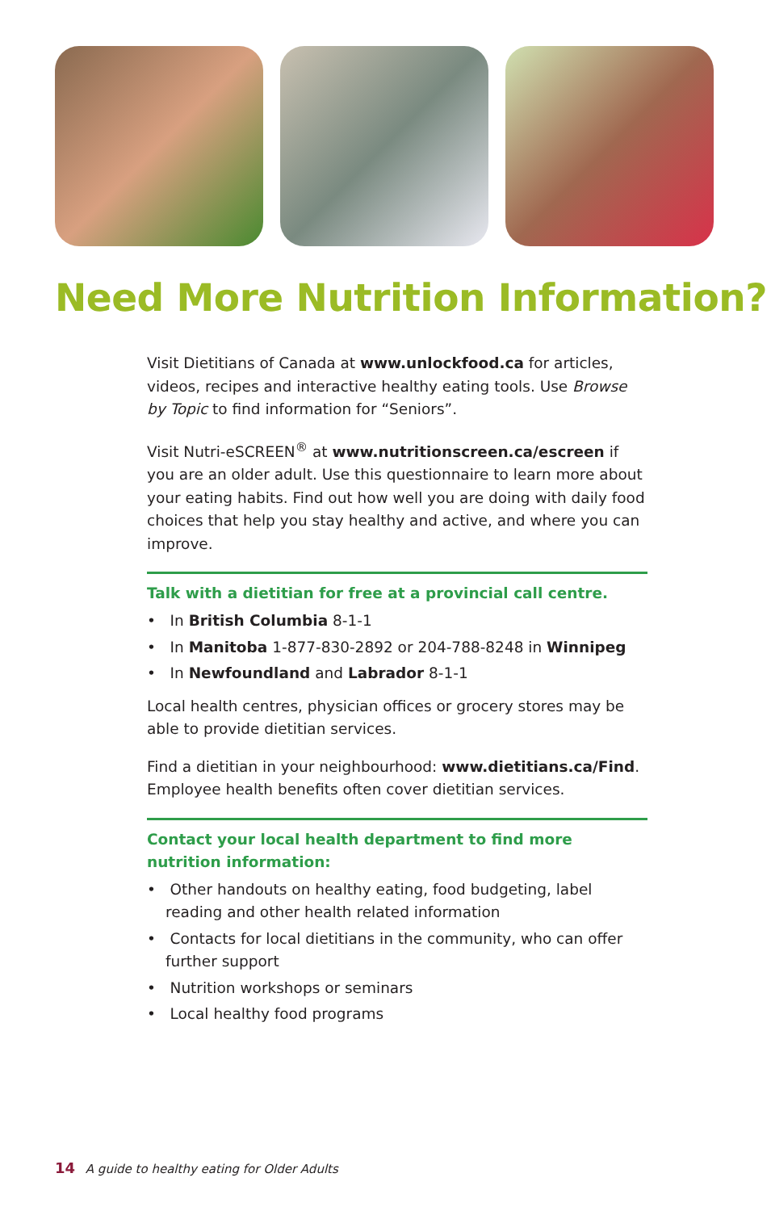Need More Nutrition Information?
Visit Dietitians of Canada at www.unlockfood.ca for articles, videos, recipes and interactive healthy eating tools. Use Browse by Topic to find information for “Seniors”.
Visit Nutri-eSCREEN<sup>®</sup> at www.nutritionscreen.ca/escreen if you are an older adult. Use this questionnaire to learn more about your eating habits. Find out how well you are doing with daily food choices that help you stay healthy and active, and where you can improve.
Talk with a dietitian for free at a provincial call centre.
• In British Columbia 8-1-1
• In Manitoba 1-877-830-2892 or 204-788-8248 in Winnipeg
• In Newfoundland and Labrador 8-1-1
Local health centres, physician offices or grocery stores may be able to provide dietitian services.
Find a dietitian in your neighbourhood: www.dietitians.ca/Find. Employee health benefits often cover dietitian services.
Contact your local health department to find more nutrition information:
• Other handouts on healthy eating, food budgeting, label reading and other health related information
• Contacts for local dietitians in the community, who can offer further support
• Nutrition workshops or seminars
• Local healthy food programs
14 A guide to healthy eating for Older Adults